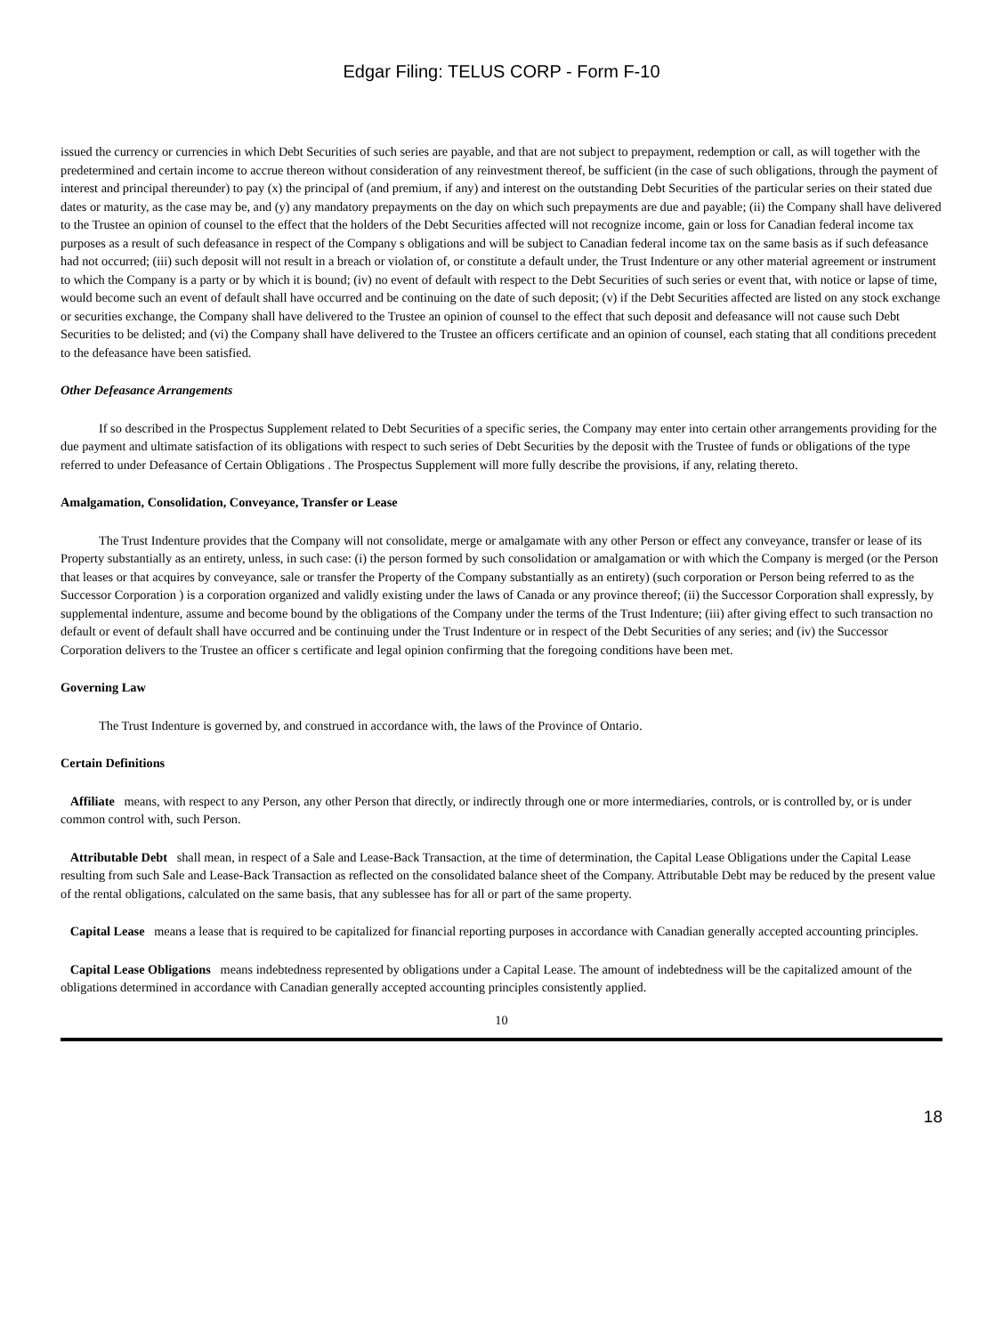Edgar Filing: TELUS CORP - Form F-10
issued the currency or currencies in which Debt Securities of such series are payable, and that are not subject to prepayment, redemption or call, as will together with the predetermined and certain income to accrue thereon without consideration of any reinvestment thereof, be sufficient (in the case of such obligations, through the payment of interest and principal thereunder) to pay (x) the principal of (and premium, if any) and interest on the outstanding Debt Securities of the particular series on their stated due dates or maturity, as the case may be, and (y) any mandatory prepayments on the day on which such prepayments are due and payable; (ii) the Company shall have delivered to the Trustee an opinion of counsel to the effect that the holders of the Debt Securities affected will not recognize income, gain or loss for Canadian federal income tax purposes as a result of such defeasance in respect of the Company s obligations and will be subject to Canadian federal income tax on the same basis as if such defeasance had not occurred; (iii) such deposit will not result in a breach or violation of, or constitute a default under, the Trust Indenture or any other material agreement or instrument to which the Company is a party or by which it is bound; (iv) no event of default with respect to the Debt Securities of such series or event that, with notice or lapse of time, would become such an event of default shall have occurred and be continuing on the date of such deposit; (v) if the Debt Securities affected are listed on any stock exchange or securities exchange, the Company shall have delivered to the Trustee an opinion of counsel to the effect that such deposit and defeasance will not cause such Debt Securities to be delisted; and (vi) the Company shall have delivered to the Trustee an officers certificate and an opinion of counsel, each stating that all conditions precedent to the defeasance have been satisfied.
Other Defeasance Arrangements
If so described in the Prospectus Supplement related to Debt Securities of a specific series, the Company may enter into certain other arrangements providing for the due payment and ultimate satisfaction of its obligations with respect to such series of Debt Securities by the deposit with the Trustee of funds or obligations of the type referred to under Defeasance of Certain Obligations . The Prospectus Supplement will more fully describe the provisions, if any, relating thereto.
Amalgamation, Consolidation, Conveyance, Transfer or Lease
The Trust Indenture provides that the Company will not consolidate, merge or amalgamate with any other Person or effect any conveyance, transfer or lease of its Property substantially as an entirety, unless, in such case: (i) the person formed by such consolidation or amalgamation or with which the Company is merged (or the Person that leases or that acquires by conveyance, sale or transfer the Property of the Company substantially as an entirety) (such corporation or Person being referred to as the Successor Corporation ) is a corporation organized and validly existing under the laws of Canada or any province thereof; (ii) the Successor Corporation shall expressly, by supplemental indenture, assume and become bound by the obligations of the Company under the terms of the Trust Indenture; (iii) after giving effect to such transaction no default or event of default shall have occurred and be continuing under the Trust Indenture or in respect of the Debt Securities of any series; and (iv) the Successor Corporation delivers to the Trustee an officer s certificate and legal opinion confirming that the foregoing conditions have been met.
Governing Law
The Trust Indenture is governed by, and construed in accordance with, the laws of the Province of Ontario.
Certain Definitions
Affiliate means, with respect to any Person, any other Person that directly, or indirectly through one or more intermediaries, controls, or is controlled by, or is under common control with, such Person.
Attributable Debt shall mean, in respect of a Sale and Lease-Back Transaction, at the time of determination, the Capital Lease Obligations under the Capital Lease resulting from such Sale and Lease-Back Transaction as reflected on the consolidated balance sheet of the Company. Attributable Debt may be reduced by the present value of the rental obligations, calculated on the same basis, that any sublessee has for all or part of the same property.
Capital Lease means a lease that is required to be capitalized for financial reporting purposes in accordance with Canadian generally accepted accounting principles.
Capital Lease Obligations means indebtedness represented by obligations under a Capital Lease. The amount of indebtedness will be the capitalized amount of the obligations determined in accordance with Canadian generally accepted accounting principles consistently applied.
10
18